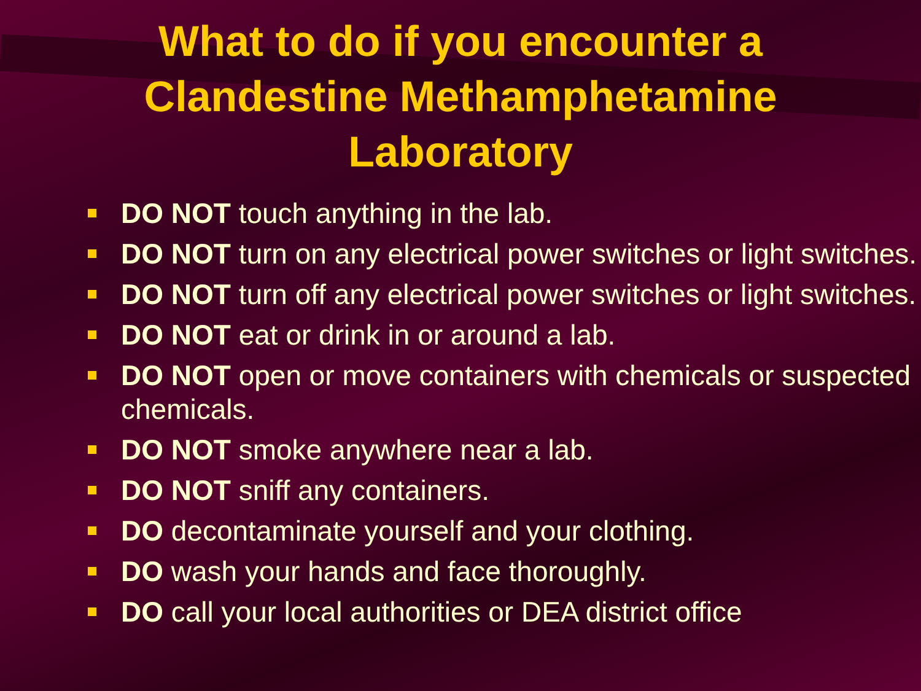What to do if you encounter a Clandestine Methamphetamine Laboratory
DO NOT touch anything in the lab.
DO NOT turn on any electrical power switches or light switches.
DO NOT turn off any electrical power switches or light switches.
DO NOT eat or drink in or around a lab.
DO NOT open or move containers with chemicals or suspected chemicals.
DO NOT smoke anywhere near a lab.
DO NOT sniff any containers.
DO decontaminate yourself and your clothing.
DO wash your hands and face thoroughly.
DO call your local authorities or DEA district office